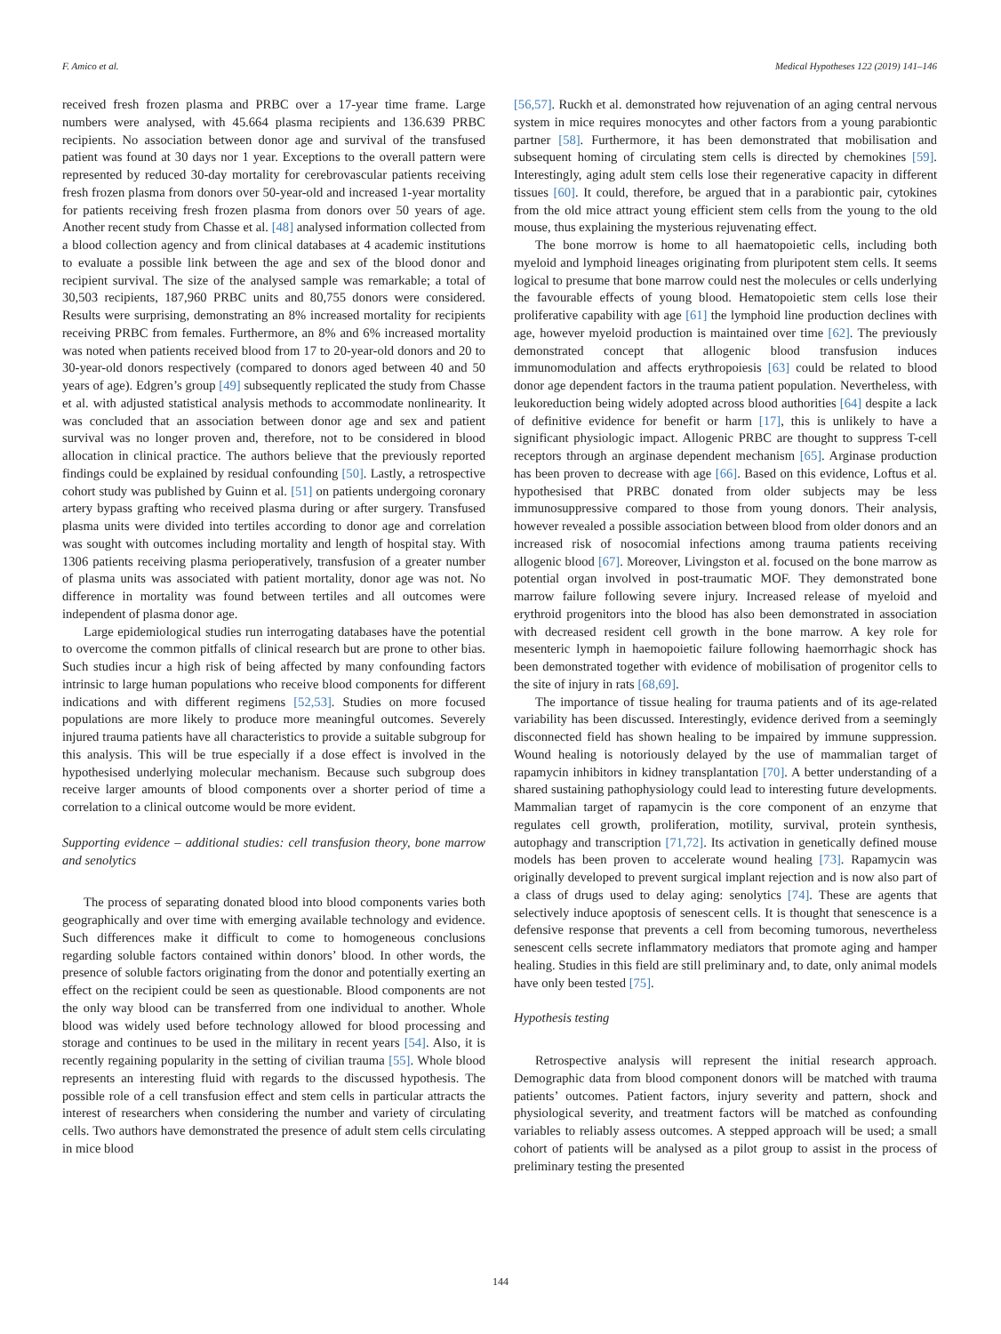F. Amico et al. Medical Hypotheses 122 (2019) 141–146
received fresh frozen plasma and PRBC over a 17-year time frame. Large numbers were analysed, with 45.664 plasma recipients and 136.639 PRBC recipients. No association between donor age and survival of the transfused patient was found at 30 days nor 1 year. Exceptions to the overall pattern were represented by reduced 30-day mortality for cerebrovascular patients receiving fresh frozen plasma from donors over 50-year-old and increased 1-year mortality for patients receiving fresh frozen plasma from donors over 50 years of age. Another recent study from Chasse et al. [48] analysed information collected from a blood collection agency and from clinical databases at 4 academic institutions to evaluate a possible link between the age and sex of the blood donor and recipient survival. The size of the analysed sample was remarkable; a total of 30,503 recipients, 187,960 PRBC units and 80,755 donors were considered. Results were surprising, demonstrating an 8% increased mortality for recipients receiving PRBC from females. Furthermore, an 8% and 6% increased mortality was noted when patients received blood from 17 to 20-year-old donors and 20 to 30-year-old donors respectively (compared to donors aged between 40 and 50 years of age). Edgren’s group [49] subsequently replicated the study from Chasse et al. with adjusted statistical analysis methods to accommodate nonlinearity. It was concluded that an association between donor age and sex and patient survival was no longer proven and, therefore, not to be considered in blood allocation in clinical practice. The authors believe that the previously reported findings could be explained by residual confounding [50]. Lastly, a retrospective cohort study was published by Guinn et al. [51] on patients undergoing coronary artery bypass grafting who received plasma during or after surgery. Transfused plasma units were divided into tertiles according to donor age and correlation was sought with outcomes including mortality and length of hospital stay. With 1306 patients receiving plasma perioperatively, transfusion of a greater number of plasma units was associated with patient mortality, donor age was not. No difference in mortality was found between tertiles and all outcomes were independent of plasma donor age.
Large epidemiological studies run interrogating databases have the potential to overcome the common pitfalls of clinical research but are prone to other bias. Such studies incur a high risk of being affected by many confounding factors intrinsic to large human populations who receive blood components for different indications and with different regimens [52,53]. Studies on more focused populations are more likely to produce more meaningful outcomes. Severely injured trauma patients have all characteristics to provide a suitable subgroup for this analysis. This will be true especially if a dose effect is involved in the hypothesised underlying molecular mechanism. Because such subgroup does receive larger amounts of blood components over a shorter period of time a correlation to a clinical outcome would be more evident.
Supporting evidence – additional studies: cell transfusion theory, bone marrow and senolytics
The process of separating donated blood into blood components varies both geographically and over time with emerging available technology and evidence. Such differences make it difficult to come to homogeneous conclusions regarding soluble factors contained within donors’ blood. In other words, the presence of soluble factors originating from the donor and potentially exerting an effect on the recipient could be seen as questionable. Blood components are not the only way blood can be transferred from one individual to another. Whole blood was widely used before technology allowed for blood processing and storage and continues to be used in the military in recent years [54]. Also, it is recently regaining popularity in the setting of civilian trauma [55]. Whole blood represents an interesting fluid with regards to the discussed hypothesis. The possible role of a cell transfusion effect and stem cells in particular attracts the interest of researchers when considering the number and variety of circulating cells. Two authors have demonstrated the presence of adult stem cells circulating in mice blood
[56,57]. Ruckh et al. demonstrated how rejuvenation of an aging central nervous system in mice requires monocytes and other factors from a young parabiontic partner [58]. Furthermore, it has been demonstrated that mobilisation and subsequent homing of circulating stem cells is directed by chemokines [59]. Interestingly, aging adult stem cells lose their regenerative capacity in different tissues [60]. It could, therefore, be argued that in a parabiontic pair, cytokines from the old mice attract young efficient stem cells from the young to the old mouse, thus explaining the mysterious rejuvenating effect.
The bone morrow is home to all haematopoietic cells, including both myeloid and lymphoid lineages originating from pluripotent stem cells. It seems logical to presume that bone marrow could nest the molecules or cells underlying the favourable effects of young blood. Hematopoietic stem cells lose their proliferative capability with age [61] the lymphoid line production declines with age, however myeloid production is maintained over time [62]. The previously demonstrated concept that allogenic blood transfusion induces immunomodulation and affects erythropoiesis [63] could be related to blood donor age dependent factors in the trauma patient population. Nevertheless, with leukoreduction being widely adopted across blood authorities [64] despite a lack of definitive evidence for benefit or harm [17], this is unlikely to have a significant physiologic impact. Allogenic PRBC are thought to suppress T-cell receptors through an arginase dependent mechanism [65]. Arginase production has been proven to decrease with age [66]. Based on this evidence, Loftus et al. hypothesised that PRBC donated from older subjects may be less immunosuppressive compared to those from young donors. Their analysis, however revealed a possible association between blood from older donors and an increased risk of nosocomial infections among trauma patients receiving allogenic blood [67]. Moreover, Livingston et al. focused on the bone marrow as potential organ involved in post-traumatic MOF. They demonstrated bone marrow failure following severe injury. Increased release of myeloid and erythroid progenitors into the blood has also been demonstrated in association with decreased resident cell growth in the bone marrow. A key role for mesenteric lymph in haemopoietic failure following haemorrhagic shock has been demonstrated together with evidence of mobilisation of progenitor cells to the site of injury in rats [68,69].
The importance of tissue healing for trauma patients and of its age-related variability has been discussed. Interestingly, evidence derived from a seemingly disconnected field has shown healing to be impaired by immune suppression. Wound healing is notoriously delayed by the use of mammalian target of rapamycin inhibitors in kidney transplantation [70]. A better understanding of a shared sustaining pathophysiology could lead to interesting future developments. Mammalian target of rapamycin is the core component of an enzyme that regulates cell growth, proliferation, motility, survival, protein synthesis, autophagy and transcription [71,72]. Its activation in genetically defined mouse models has been proven to accelerate wound healing [73]. Rapamycin was originally developed to prevent surgical implant rejection and is now also part of a class of drugs used to delay aging: senolytics [74]. These are agents that selectively induce apoptosis of senescent cells. It is thought that senescence is a defensive response that prevents a cell from becoming tumorous, nevertheless senescent cells secrete inflammatory mediators that promote aging and hamper healing. Studies in this field are still preliminary and, to date, only animal models have only been tested [75].
Hypothesis testing
Retrospective analysis will represent the initial research approach. Demographic data from blood component donors will be matched with trauma patients’ outcomes. Patient factors, injury severity and pattern, shock and physiological severity, and treatment factors will be matched as confounding variables to reliably assess outcomes. A stepped approach will be used; a small cohort of patients will be analysed as a pilot group to assist in the process of preliminary testing the presented
144